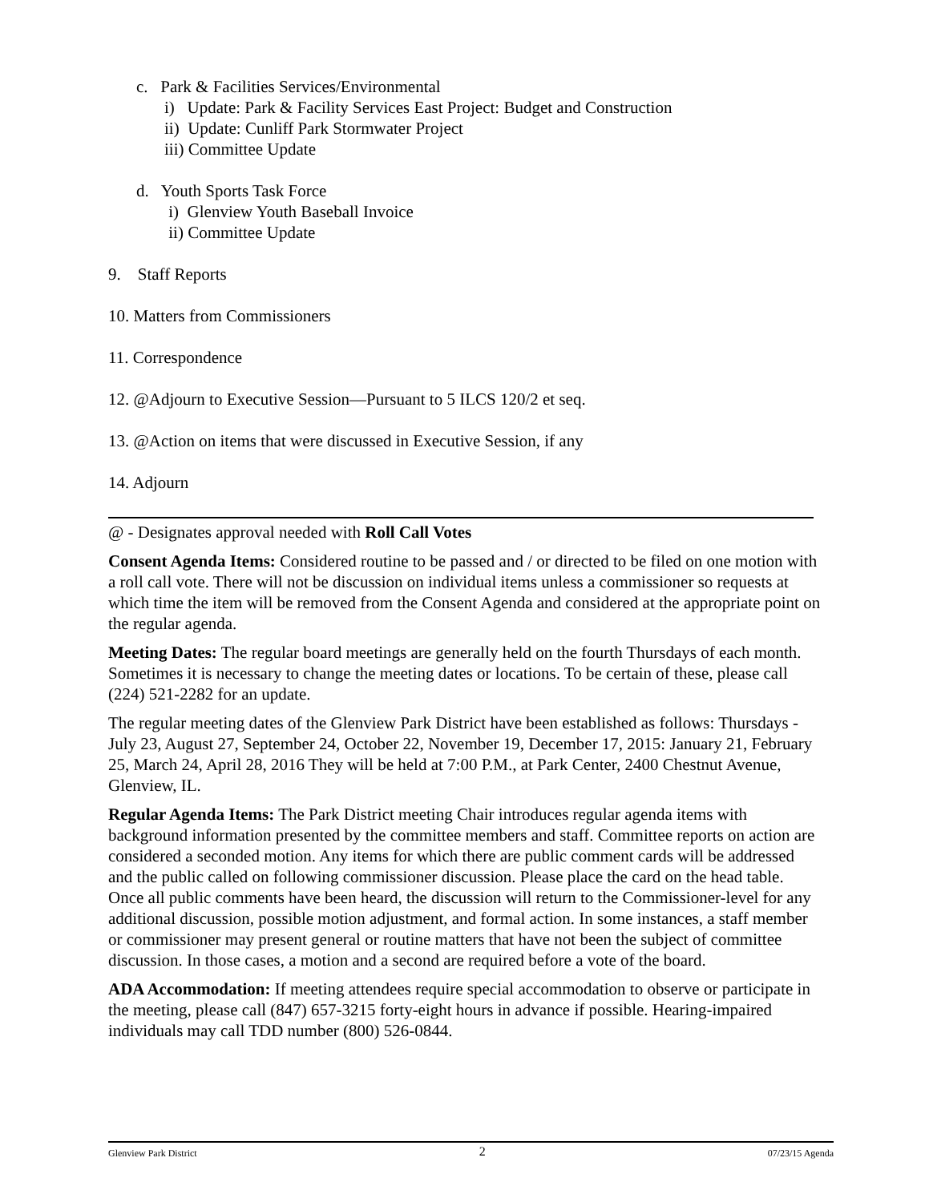c. Park & Facilities Services/Environmental
i) Update: Park & Facility Services East Project: Budget and Construction
ii) Update: Cunliff Park Stormwater Project
iii) Committee Update
d. Youth Sports Task Force
i) Glenview Youth Baseball Invoice
ii) Committee Update
9. Staff Reports
10. Matters from Commissioners
11. Correspondence
12. @Adjourn to Executive Session—Pursuant to 5 ILCS 120/2 et seq.
13. @Action on items that were discussed in Executive Session, if any
14. Adjourn
@ - Designates approval needed with Roll Call Votes
Consent Agenda Items: Considered routine to be passed and / or directed to be filed on one motion with a roll call vote. There will not be discussion on individual items unless a commissioner so requests at which time the item will be removed from the Consent Agenda and considered at the appropriate point on the regular agenda.
Meeting Dates: The regular board meetings are generally held on the fourth Thursdays of each month. Sometimes it is necessary to change the meeting dates or locations. To be certain of these, please call (224) 521-2282 for an update.
The regular meeting dates of the Glenview Park District have been established as follows: Thursdays - July 23, August 27, September 24, October 22, November 19, December 17, 2015: January 21, February 25, March 24, April 28, 2016 They will be held at 7:00 P.M., at Park Center, 2400 Chestnut Avenue, Glenview, IL.
Regular Agenda Items: The Park District meeting Chair introduces regular agenda items with background information presented by the committee members and staff. Committee reports on action are considered a seconded motion. Any items for which there are public comment cards will be addressed and the public called on following commissioner discussion. Please place the card on the head table. Once all public comments have been heard, the discussion will return to the Commissioner-level for any additional discussion, possible motion adjustment, and formal action. In some instances, a staff member or commissioner may present general or routine matters that have not been the subject of committee discussion. In those cases, a motion and a second are required before a vote of the board.
ADA Accommodation: If meeting attendees require special accommodation to observe or participate in the meeting, please call (847) 657-3215 forty-eight hours in advance if possible. Hearing-impaired individuals may call TDD number (800) 526-0844.
Glenview Park District 2 07/23/15 Agenda